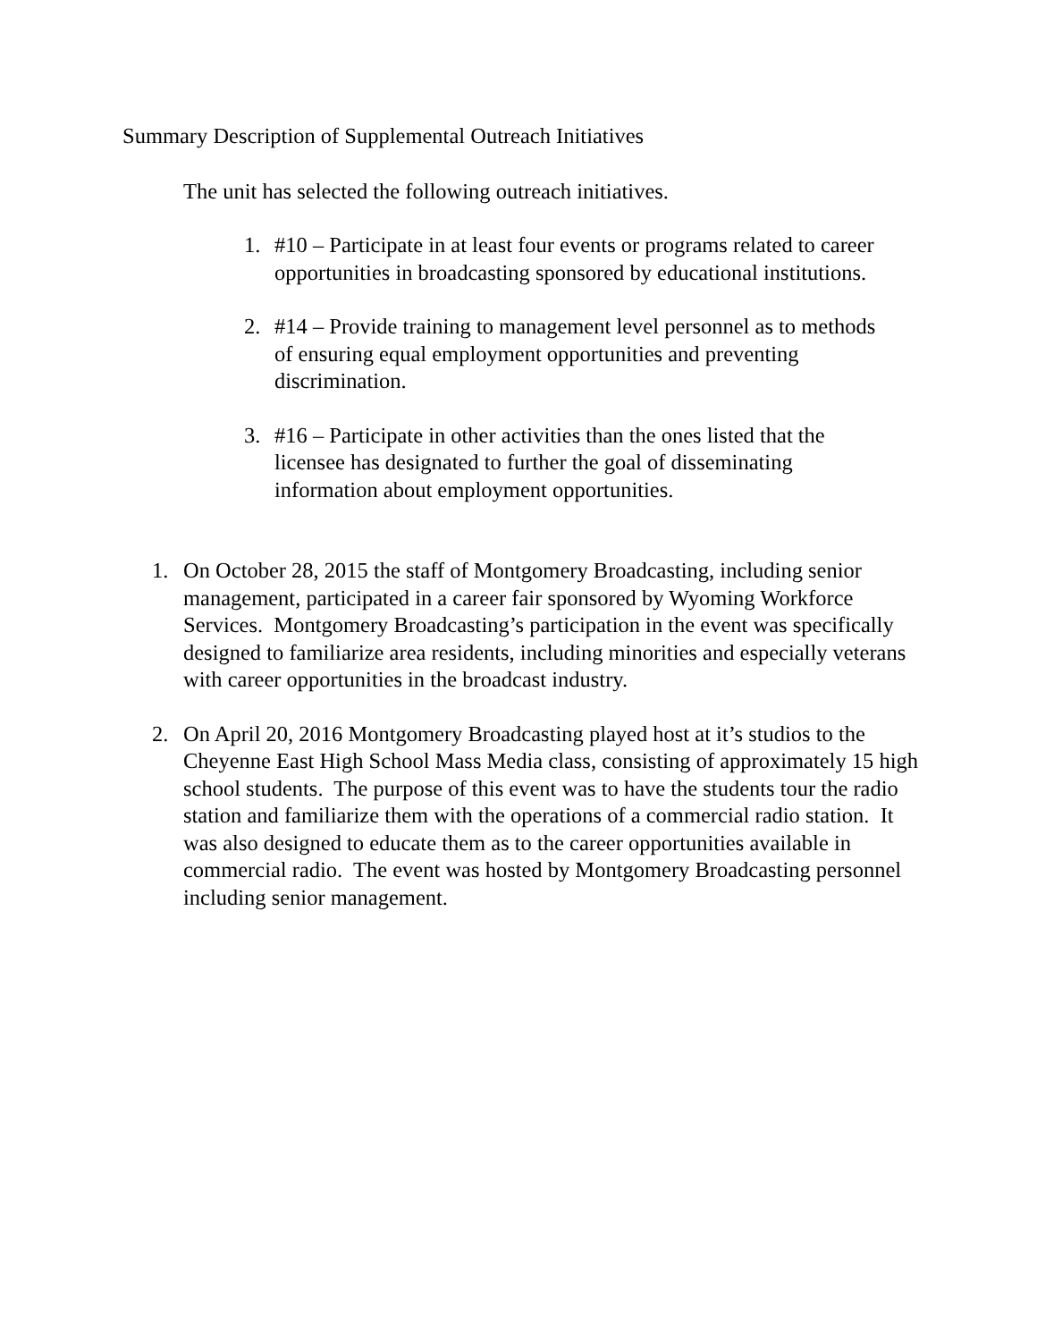Summary Description of Supplemental Outreach Initiatives
The unit has selected the following outreach initiatives.
1. #10 – Participate in at least four events or programs related to career opportunities in broadcasting sponsored by educational institutions.
2. #14 – Provide training to management level personnel as to methods of ensuring equal employment opportunities and preventing discrimination.
3. #16 – Participate in other activities than the ones listed that the licensee has designated to further the goal of disseminating information about employment opportunities.
1. On October 28, 2015 the staff of Montgomery Broadcasting, including senior management, participated in a career fair sponsored by Wyoming Workforce Services. Montgomery Broadcasting’s participation in the event was specifically designed to familiarize area residents, including minorities and especially veterans with career opportunities in the broadcast industry.
2. On April 20, 2016 Montgomery Broadcasting played host at it’s studios to the Cheyenne East High School Mass Media class, consisting of approximately 15 high school students. The purpose of this event was to have the students tour the radio station and familiarize them with the operations of a commercial radio station. It was also designed to educate them as to the career opportunities available in commercial radio. The event was hosted by Montgomery Broadcasting personnel including senior management.